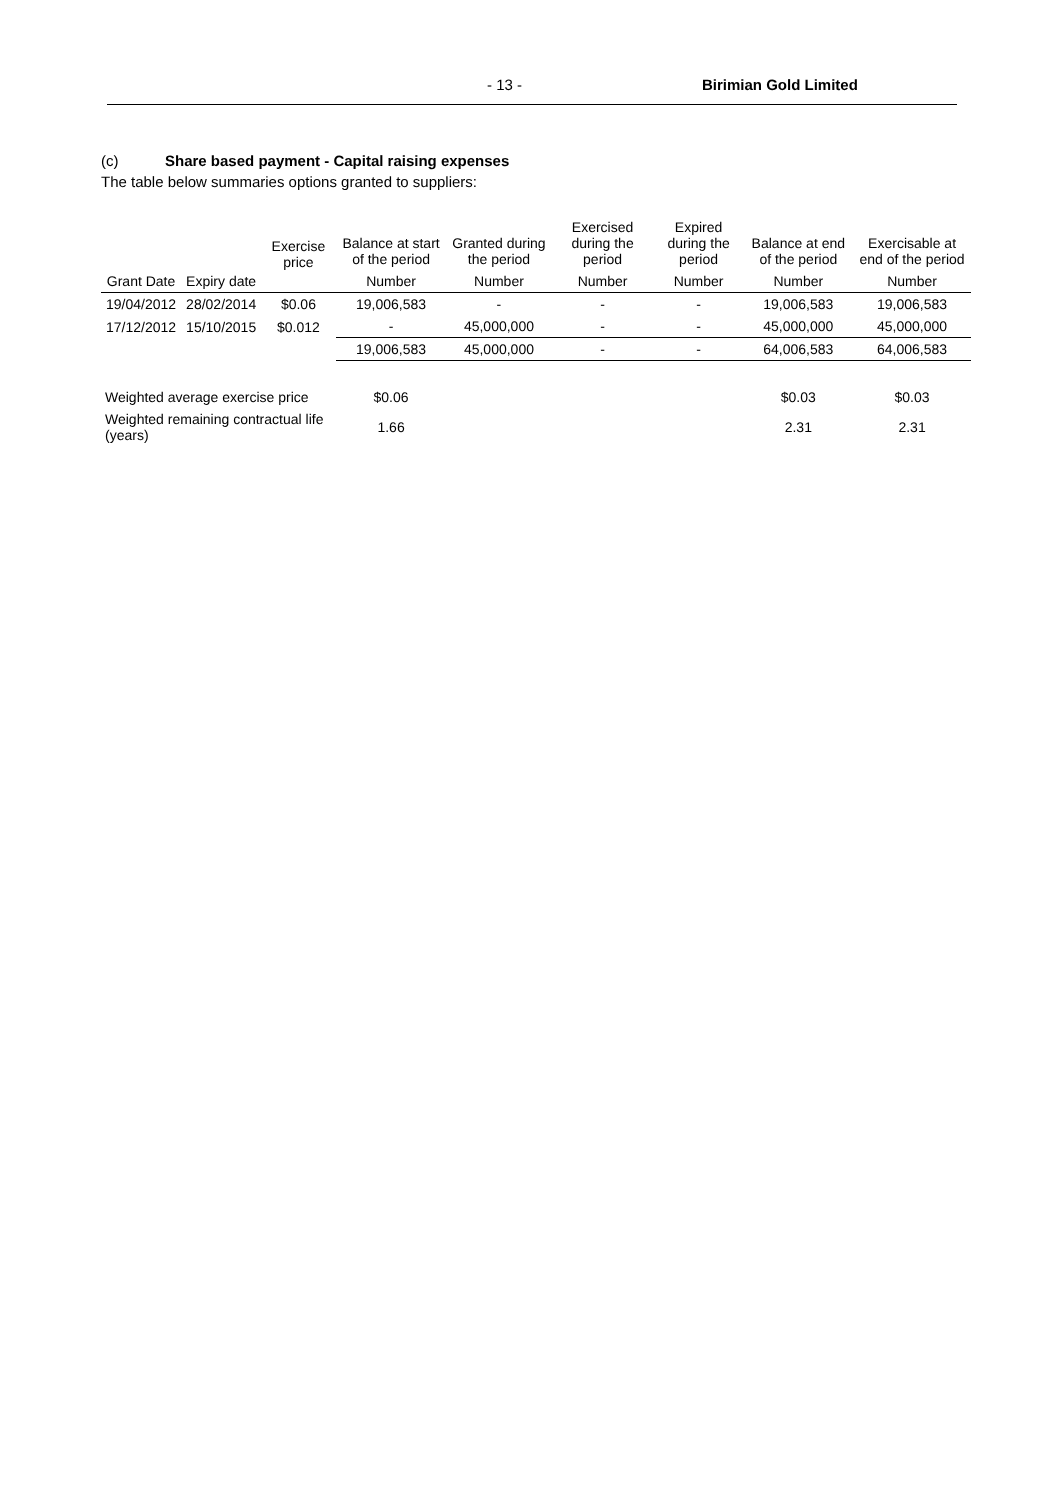- 13 - Birimian Gold Limited
(c) Share based payment - Capital raising expenses
The table below summaries options granted to suppliers:
| Grant Date | Expiry date | Exercise price | Balance at start of the period | Granted during the period | Exercised during the period | Expired during the period | Balance at end of the period | Exercisable at end of the period |
| --- | --- | --- | --- | --- | --- | --- | --- | --- |
| | | | Number | Number | Number | Number | Number | Number |
| 19/04/2012 | 28/02/2014 | $0.06 | 19,006,583 | - | - | - | 19,006,583 | 19,006,583 |
| 17/12/2012 | 15/10/2015 | $0.012 | - | 45,000,000 | - | - | 45,000,000 | 45,000,000 |
| | | | 19,006,583 | 45,000,000 | - | - | 64,006,583 | 64,006,583 |
| Weighted average exercise price | | | $0.06 | | | | $0.03 | $0.03 |
| Weighted remaining contractual life (years) | | | 1.66 | | | | 2.31 | 2.31 |